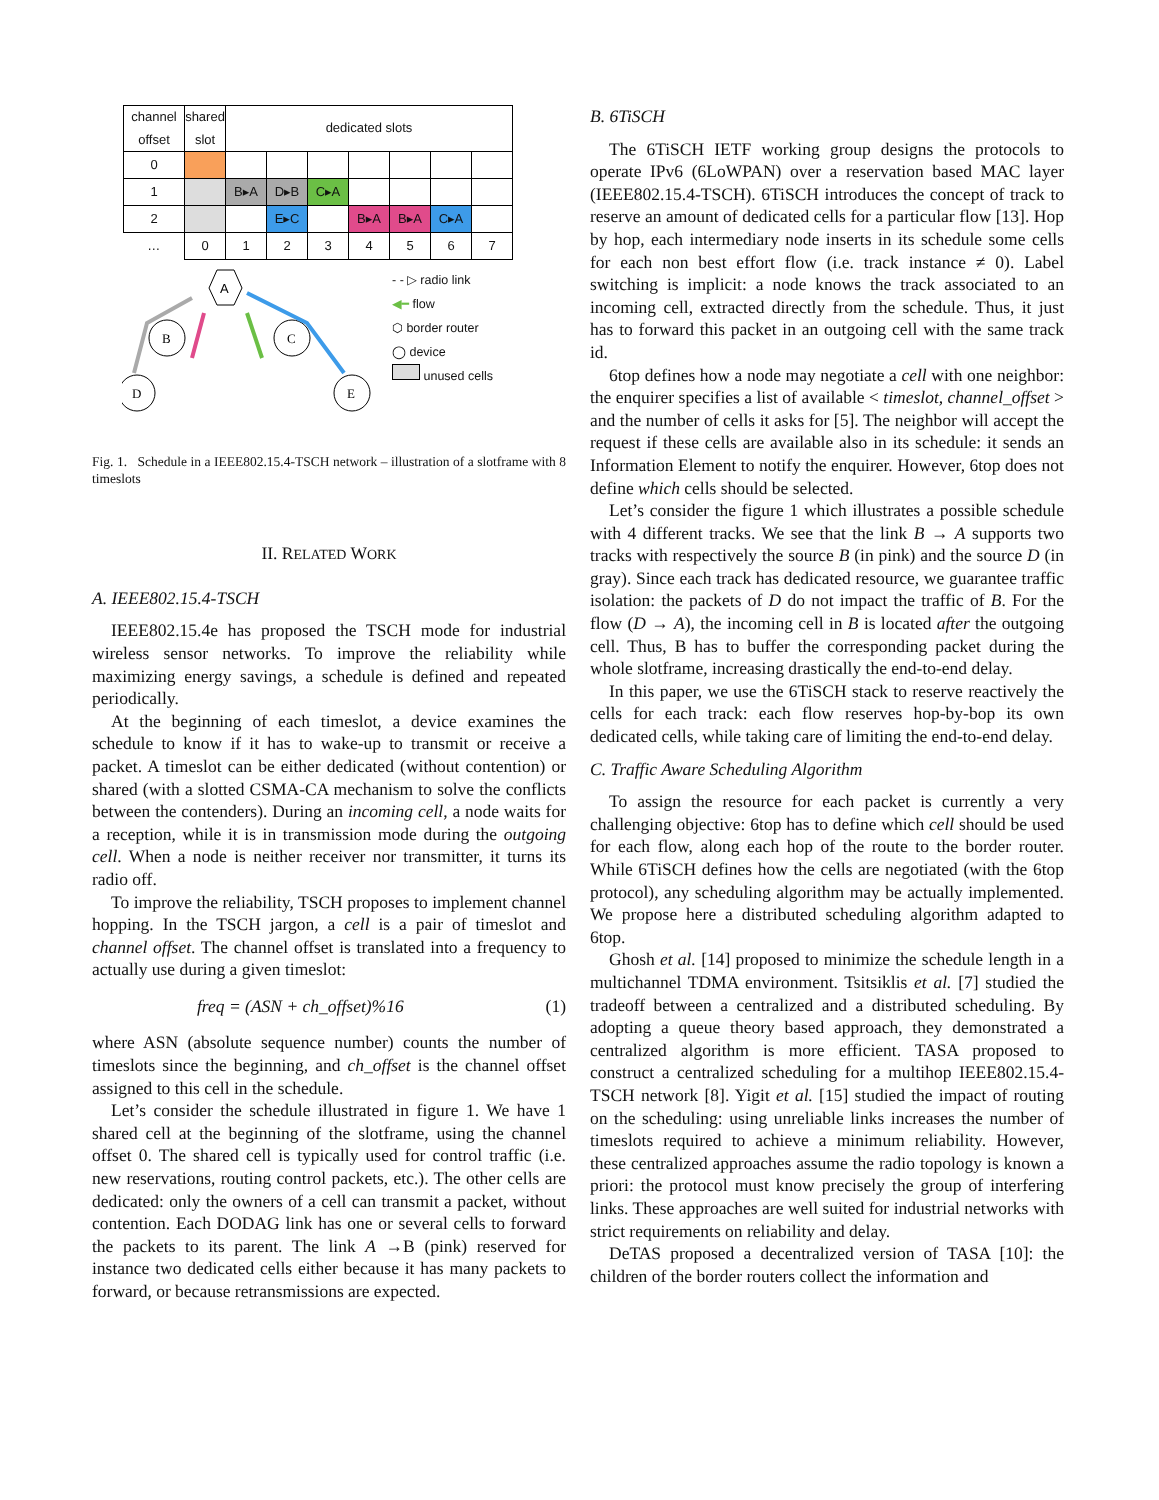| channel offset | shared slot | dedicated slots | | | | | | |
| 0 | | | | | | | | |
| 1 | | B▸A | D▸B | C▸A | | | | |
| 2 | | | E▸C | | B▸A | B▸A | C▸A | |
| … | 0 | 1 | 2 | 3 | 4 | 5 | 6 | 7 |
A
B
C
D
E
- - ▷ radio link
◀━ flow
⬡ border router
◯ device
unused cells
Fig. 1. Schedule in a IEEE802.15.4-TSCH network – illustration of a slotframe with 8 timeslots
II. RELATED WORK
A. IEEE802.15.4-TSCH
IEEE802.15.4e has proposed the TSCH mode for industrial wireless sensor networks. To improve the reliability while maximizing energy savings, a schedule is defined and repeated periodically.
At the beginning of each timeslot, a device examines the schedule to know if it has to wake-up to transmit or receive a packet. A timeslot can be either dedicated (without contention) or shared (with a slotted CSMA-CA mechanism to solve the conflicts between the contenders). During an incoming cell, a node waits for a reception, while it is in transmission mode during the outgoing cell. When a node is neither receiver nor transmitter, it turns its radio off.
To improve the reliability, TSCH proposes to implement channel hopping. In the TSCH jargon, a cell is a pair of timeslot and channel offset. The channel offset is translated into a frequency to actually use during a given timeslot:
freq = (ASN + ch_offset)%16 (1)
where ASN (absolute sequence number) counts the number of timeslots since the beginning, and ch_offset is the channel offset assigned to this cell in the schedule.
Let’s consider the schedule illustrated in figure 1. We have 1 shared cell at the beginning of the slotframe, using the channel offset 0. The shared cell is typically used for control traffic (i.e. new reservations, routing control packets, etc.). The other cells are dedicated: only the owners of a cell can transmit a packet, without contention. Each DODAG link has one or several cells to forward the packets to its parent. The link A →B (pink) reserved for instance two dedicated cells either because it has many packets to forward, or because retransmissions are expected.
B. 6TiSCH
The 6TiSCH IETF working group designs the protocols to operate IPv6 (6LoWPAN) over a reservation based MAC layer (IEEE802.15.4-TSCH). 6TiSCH introduces the concept of track to reserve an amount of dedicated cells for a particular flow [13]. Hop by hop, each intermediary node inserts in its schedule some cells for each non best effort flow (i.e. track instance ≠ 0). Label switching is implicit: a node knows the track associated to an incoming cell, extracted directly from the schedule. Thus, it just has to forward this packet in an outgoing cell with the same track id.
6top defines how a node may negotiate a cell with one neighbor: the enquirer specifies a list of available < timeslot, channel_offset > and the number of cells it asks for [5]. The neighbor will accept the request if these cells are available also in its schedule: it sends an Information Element to notify the enquirer. However, 6top does not define which cells should be selected.
Let’s consider the figure 1 which illustrates a possible schedule with 4 different tracks. We see that the link B → A supports two tracks with respectively the source B (in pink) and the source D (in gray). Since each track has dedicated resource, we guarantee traffic isolation: the packets of D do not impact the traffic of B. For the flow (D → A), the incoming cell in B is located after the outgoing cell. Thus, B has to buffer the corresponding packet during the whole slotframe, increasing drastically the end-to-end delay.
In this paper, we use the 6TiSCH stack to reserve reactively the cells for each track: each flow reserves hop-by-bop its own dedicated cells, while taking care of limiting the end-to-end delay.
C. Traffic Aware Scheduling Algorithm
To assign the resource for each packet is currently a very challenging objective: 6top has to define which cell should be used for each flow, along each hop of the route to the border router. While 6TiSCH defines how the cells are negotiated (with the 6top protocol), any scheduling algorithm may be actually implemented. We propose here a distributed scheduling algorithm adapted to 6top.
Ghosh et al. [14] proposed to minimize the schedule length in a multichannel TDMA environment. Tsitsiklis et al. [7] studied the tradeoff between a centralized and a distributed scheduling. By adopting a queue theory based approach, they demonstrated a centralized algorithm is more efficient. TASA proposed to construct a centralized scheduling for a multihop IEEE802.15.4-TSCH network [8]. Yigit et al. [15] studied the impact of routing on the scheduling: using unreliable links increases the number of timeslots required to achieve a minimum reliability. However, these centralized approaches assume the radio topology is known a priori: the protocol must know precisely the group of interfering links. These approaches are well suited for industrial networks with strict requirements on reliability and delay.
DeTAS proposed a decentralized version of TASA [10]: the children of the border routers collect the information and